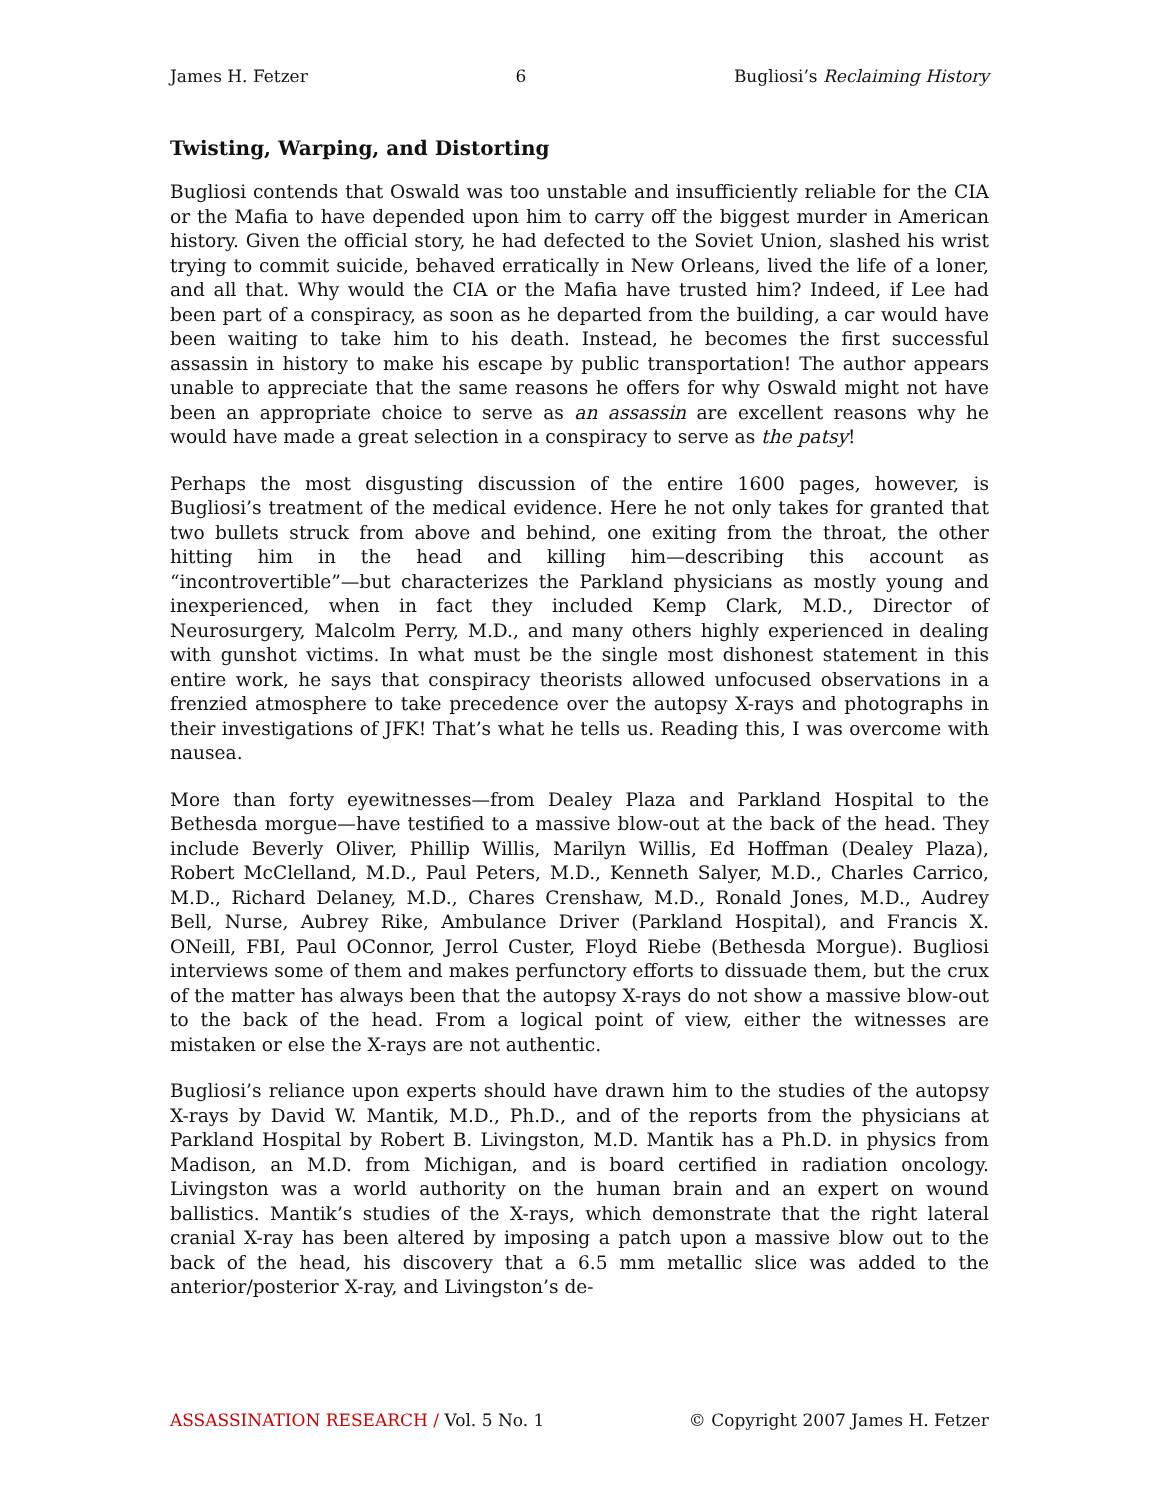James H. Fetzer 6 Bugliosi’s Reclaiming History
Twisting, Warping, and Distorting
Bugliosi contends that Oswald was too unstable and insufficiently reliable for the CIA or the Mafia to have depended upon him to carry off the biggest murder in American history. Given the official story, he had defected to the Soviet Union, slashed his wrist trying to commit suicide, behaved erratically in New Orleans, lived the life of a loner, and all that. Why would the CIA or the Mafia have trusted him? Indeed, if Lee had been part of a conspiracy, as soon as he departed from the building, a car would have been waiting to take him to his death. Instead, he becomes the first successful assassin in history to make his escape by public transportation! The author appears unable to appreciate that the same reasons he offers for why Oswald might not have been an appropriate choice to serve as an assassin are excellent reasons why he would have made a great selection in a conspiracy to serve as the patsy!
Perhaps the most disgusting discussion of the entire 1600 pages, however, is Bugliosi’s treatment of the medical evidence. Here he not only takes for granted that two bullets struck from above and behind, one exiting from the throat, the other hitting him in the head and killing him—describing this account as “incontrovertible”—but characterizes the Parkland physicians as mostly young and inexperienced, when in fact they included Kemp Clark, M.D., Director of Neurosurgery, Malcolm Perry, M.D., and many others highly experienced in dealing with gunshot victims. In what must be the single most dishonest statement in this entire work, he says that conspiracy theorists allowed unfocused observations in a frenzied atmosphere to take precedence over the autopsy X-rays and photographs in their investigations of JFK! That’s what he tells us. Reading this, I was overcome with nausea.
More than forty eyewitnesses—from Dealey Plaza and Parkland Hospital to the Bethesda morgue—have testified to a massive blow-out at the back of the head. They include Beverly Oliver, Phillip Willis, Marilyn Willis, Ed Hoffman (Dealey Plaza), Robert McClelland, M.D., Paul Peters, M.D., Kenneth Salyer, M.D., Charles Carrico, M.D., Richard Delaney, M.D., Chares Crenshaw, M.D., Ronald Jones, M.D., Audrey Bell, Nurse, Aubrey Rike, Ambulance Driver (Parkland Hospital), and Francis X. ONeill, FBI, Paul OConnor, Jerrol Custer, Floyd Riebe (Bethesda Morgue). Bugliosi interviews some of them and makes perfunctory efforts to dissuade them, but the crux of the matter has always been that the autopsy X-rays do not show a massive blow-out to the back of the head. From a logical point of view, either the witnesses are mistaken or else the X-rays are not authentic.
Bugliosi’s reliance upon experts should have drawn him to the studies of the autopsy X-rays by David W. Mantik, M.D., Ph.D., and of the reports from the physicians at Parkland Hospital by Robert B. Livingston, M.D. Mantik has a Ph.D. in physics from Madison, an M.D. from Michigan, and is board certified in radiation oncology. Livingston was a world authority on the human brain and an expert on wound ballistics. Mantik’s studies of the X-rays, which demonstrate that the right lateral cranial X-ray has been altered by imposing a patch upon a massive blow out to the back of the head, his discovery that a 6.5 mm metallic slice was added to the anterior/posterior X-ray, and Livingston’s de-
ASSASSINATION RESEARCH / Vol. 5 No. 1 © Copyright 2007 James H. Fetzer